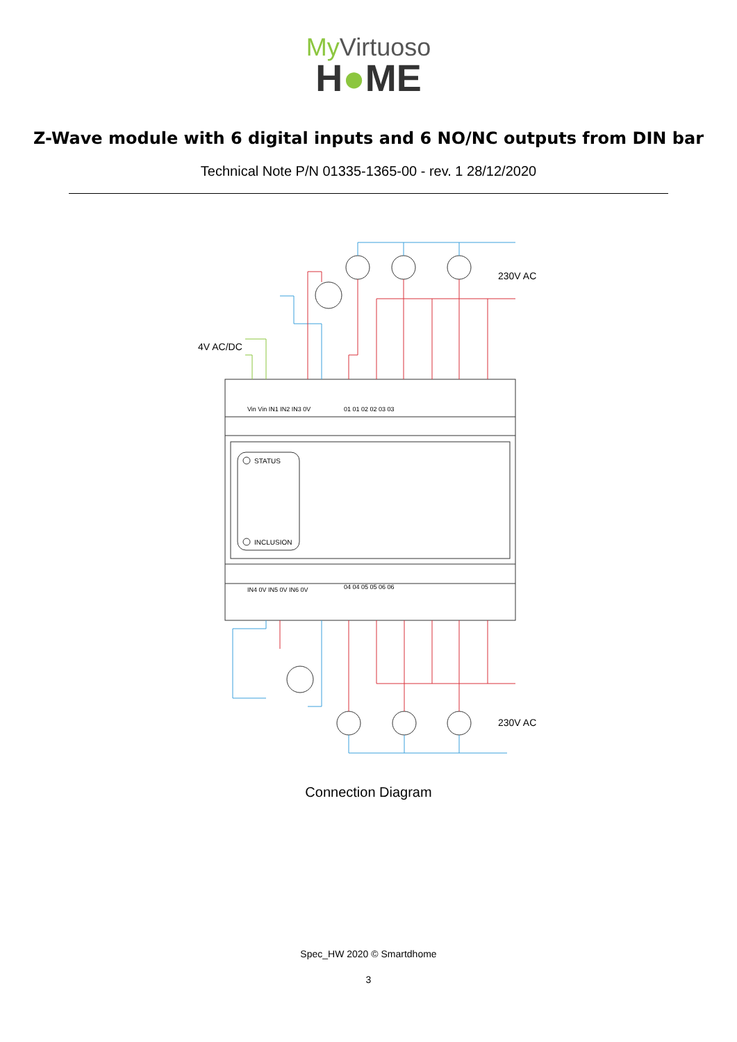My Virtuoso
H●ME
Z-Wave module with 6 digital inputs and 6 NO/NC outputs from DIN bar
Technical Note P/N 01335-1365-00 - rev. 1 28/12/2020
4V AC/DC
230V AC
230V AC
STATUS
INCLUSION
Vin Vin IN1 IN2 IN3 0V
01 01 02 02 03 03
IN4 0V IN5 0V IN6 0V
04 04 05 05 06 06
Connection Diagram
Spec_HW 2020 © Smartdhome
3